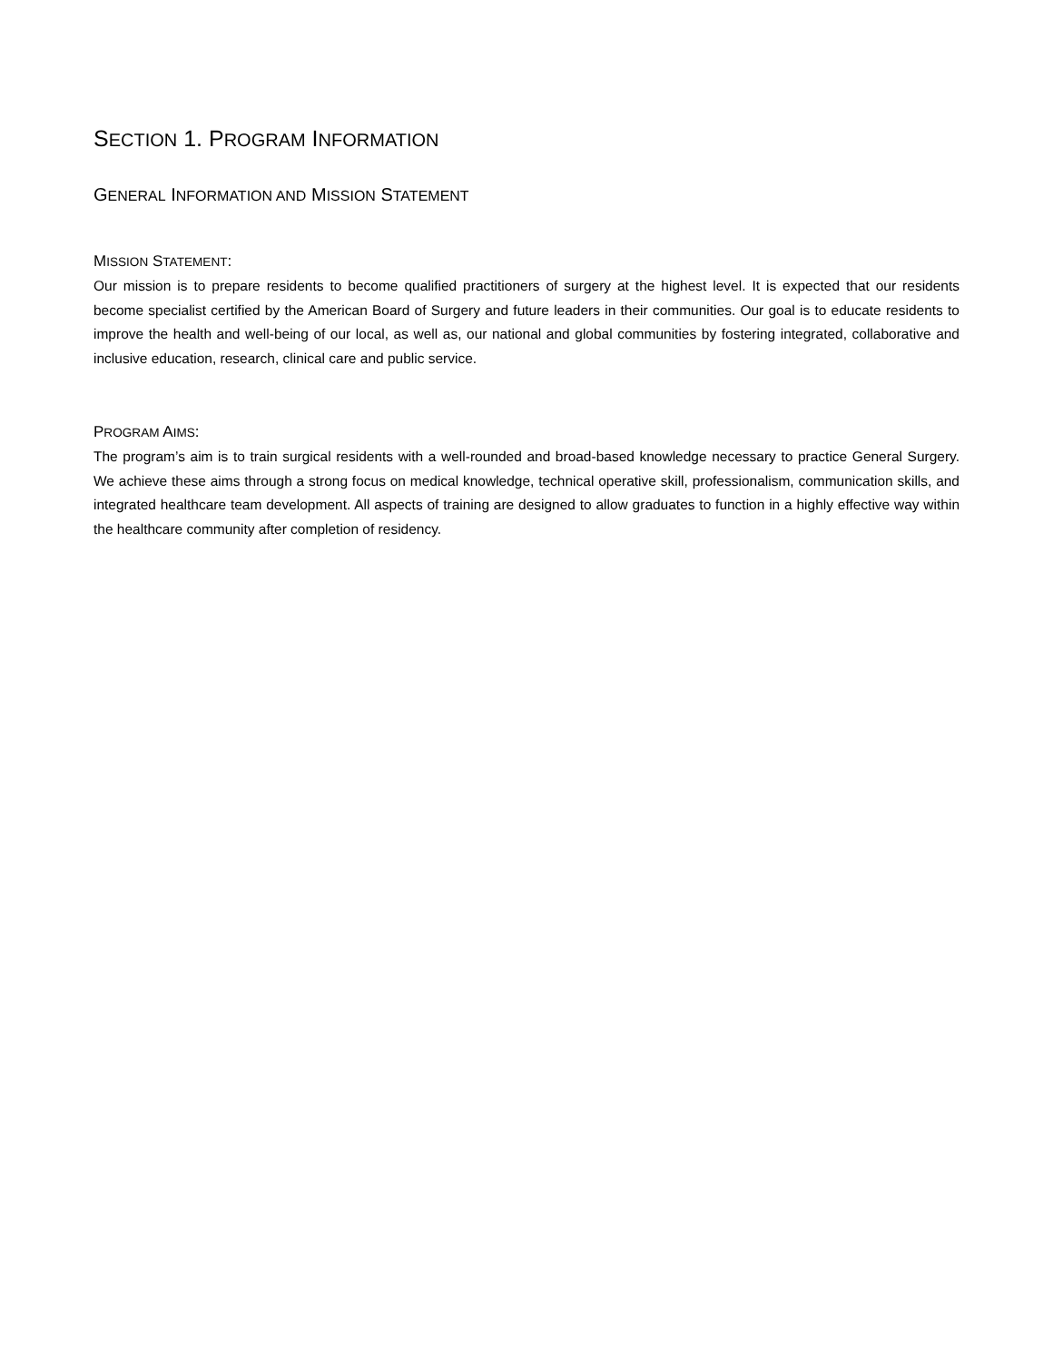SECTION 1. PROGRAM INFORMATION
GENERAL INFORMATION AND MISSION STATEMENT
MISSION STATEMENT:
Our mission is to prepare residents to become qualified practitioners of surgery at the highest level. It is expected that our residents become specialist certified by the American Board of Surgery and future leaders in their communities. Our goal is to educate residents to improve the health and well-being of our local, as well as, our national and global communities by fostering integrated, collaborative and inclusive education, research, clinical care and public service.
PROGRAM AIMS:
The program’s aim is to train surgical residents with a well-rounded and broad-based knowledge necessary to practice General Surgery. We achieve these aims through a strong focus on medical knowledge, technical operative skill, professionalism, communication skills, and integrated healthcare team development. All aspects of training are designed to allow graduates to function in a highly effective way within the healthcare community after completion of residency.